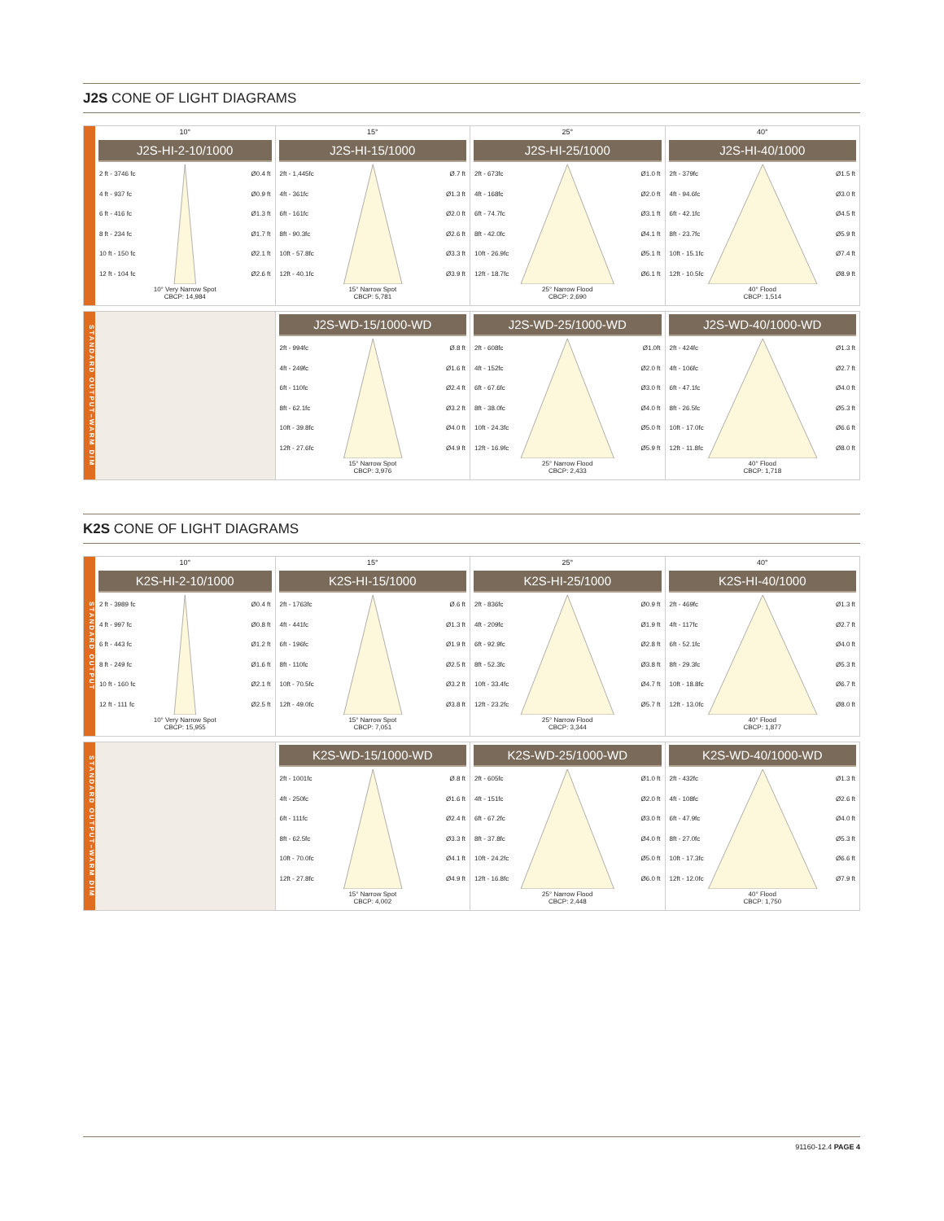J2S CONE OF LIGHT DIAGRAMS
10°
J2S-HI-2-10/1000
2 ft - 3746 fc Ø0.4 ft
4 ft - 937 fc Ø0.9 ft
6 ft - 416 fc Ø1.3 ft
8 ft - 234 fc Ø1.7 ft
10 ft - 150 fc Ø2.1 ft
12 ft - 104 fc Ø2.6 ft
10° Very Narrow Spot
CBCP: 14,984
15°
J2S-HI-15/1000
2ft - 1,445fc Ø.7 ft
4ft - 361fc Ø1.3 ft
6ft - 161fc Ø2.0 ft
8ft - 90.3fc Ø2.6 ft
10ft - 57.8fc Ø3.3 ft
12ft - 40.1fc Ø3.9 ft
15° Narrow Spot
CBCP: 5,781
25°
J2S-HI-25/1000
2ft - 673fc Ø1.0 ft
4ft - 168fc Ø2.0 ft
6ft - 74.7fc Ø3.1 ft
8ft - 42.0fc Ø4.1 ft
10ft - 26.9fc Ø5.1 ft
12ft - 18.7fc Ø6.1 ft
25° Narrow Flood
CBCP: 2,690
40°
J2S-HI-40/1000
2ft - 379fc Ø1.5 ft
4ft - 94.6fc Ø3.0 ft
6ft - 42.1fc Ø4.5 ft
8ft - 23.7fc Ø5.9 ft
10ft - 15.1fc Ø7.4 ft
12ft - 10.5fc Ø8.9 ft
40° Flood
CBCP: 1,514
STANDARD OUTPUT–WARM DIM
J2S-WD-15/1000-WD
2ft - 994fc Ø.8 ft
4ft - 249fc Ø1.6 ft
6ft - 110fc Ø2.4 ft
8ft - 62.1fc Ø3.2 ft
10ft - 39.8fc Ø4.0 ft
12ft - 27.6fc Ø4.9 ft
15° Narrow Spot
CBCP: 3,976
J2S-WD-25/1000-WD
2ft - 608fc Ø1.0ft
4ft - 152fc Ø2.0 ft
6ft - 67.6fc Ø3.0 ft
8ft - 38.0fc Ø4.0 ft
10ft - 24.3fc Ø5.0 ft
12ft - 16.9fc Ø5.9 ft
25° Narrow Flood
CBCP: 2,433
J2S-WD-40/1000-WD
2ft - 424fc Ø1.3 ft
4ft - 106fc Ø2.7 ft
6ft - 47.1fc Ø4.0 ft
8ft - 26.5fc Ø5.3 ft
10ft - 17.0fc Ø6.6 ft
12ft - 11.8fc Ø8.0 ft
40° Flood
CBCP: 1,718
K2S CONE OF LIGHT DIAGRAMS
STANDARD OUTPUT
10°
K2S-HI-2-10/1000
2 ft - 3989 fc Ø0.4 ft
4 ft - 997 fc Ø0.8 ft
6 ft - 443 fc Ø1.2 ft
8 ft - 249 fc Ø1.6 ft
10 ft - 160 fc Ø2.1 ft
12 ft - 111 fc Ø2.5 ft
10° Very Narrow Spot
CBCP: 15,955
15°
K2S-HI-15/1000
2ft - 1763fc Ø.6 ft
4ft - 441fc Ø1.3 ft
6ft - 196fc Ø1.9 ft
8ft - 110fc Ø2.5 ft
10ft - 70.5fc Ø3.2 ft
12ft - 49.0fc Ø3.8 ft
15° Narrow Spot
CBCP: 7,051
25°
K2S-HI-25/1000
2ft - 836fc Ø0.9 ft
4ft - 209fc Ø1.9 ft
6ft - 92.9fc Ø2.8 ft
8ft - 52.3fc Ø3.8 ft
10ft - 33.4fc Ø4.7 ft
12ft - 23.2fc Ø5.7 ft
25° Narrow Flood
CBCP: 3,344
40°
K2S-HI-40/1000
2ft - 469fc Ø1.3 ft
4ft - 117fc Ø2.7 ft
6ft - 52.1fc Ø4.0 ft
8ft - 29.3fc Ø5.3 ft
10ft - 18.8fc Ø6.7 ft
12ft - 13.0fc Ø8.0 ft
40° Flood
CBCP: 1,877
STANDARD OUTPUT–WARM DIM
K2S-WD-15/1000-WD
2ft - 1001fc Ø.8 ft
4ft - 250fc Ø1.6 ft
6ft - 111fc Ø2.4 ft
8ft - 62.5fc Ø3.3 ft
10ft - 70.0fc Ø4.1 ft
12ft - 27.8fc Ø4.9 ft
15° Narrow Spot
CBCP: 4,002
K2S-WD-25/1000-WD
2ft - 605fc Ø1.0 ft
4ft - 151fc Ø2.0 ft
6ft - 67.2fc Ø3.0 ft
8ft - 37.8fc Ø4.0 ft
10ft - 24.2fc Ø5.0 ft
12ft - 16.8fc Ø6.0 ft
25° Narrow Flood
CBCP: 2,448
K2S-WD-40/1000-WD
2ft - 432fc Ø1.3 ft
4ft - 108fc Ø2.6 ft
6ft - 47.9fc Ø4.0 ft
8ft - 27.0fc Ø5.3 ft
10ft - 17.3fc Ø6.6 ft
12ft - 12.0fc Ø7.9 ft
40° Flood
CBCP: 1,750
91160-12.4 PAGE 4